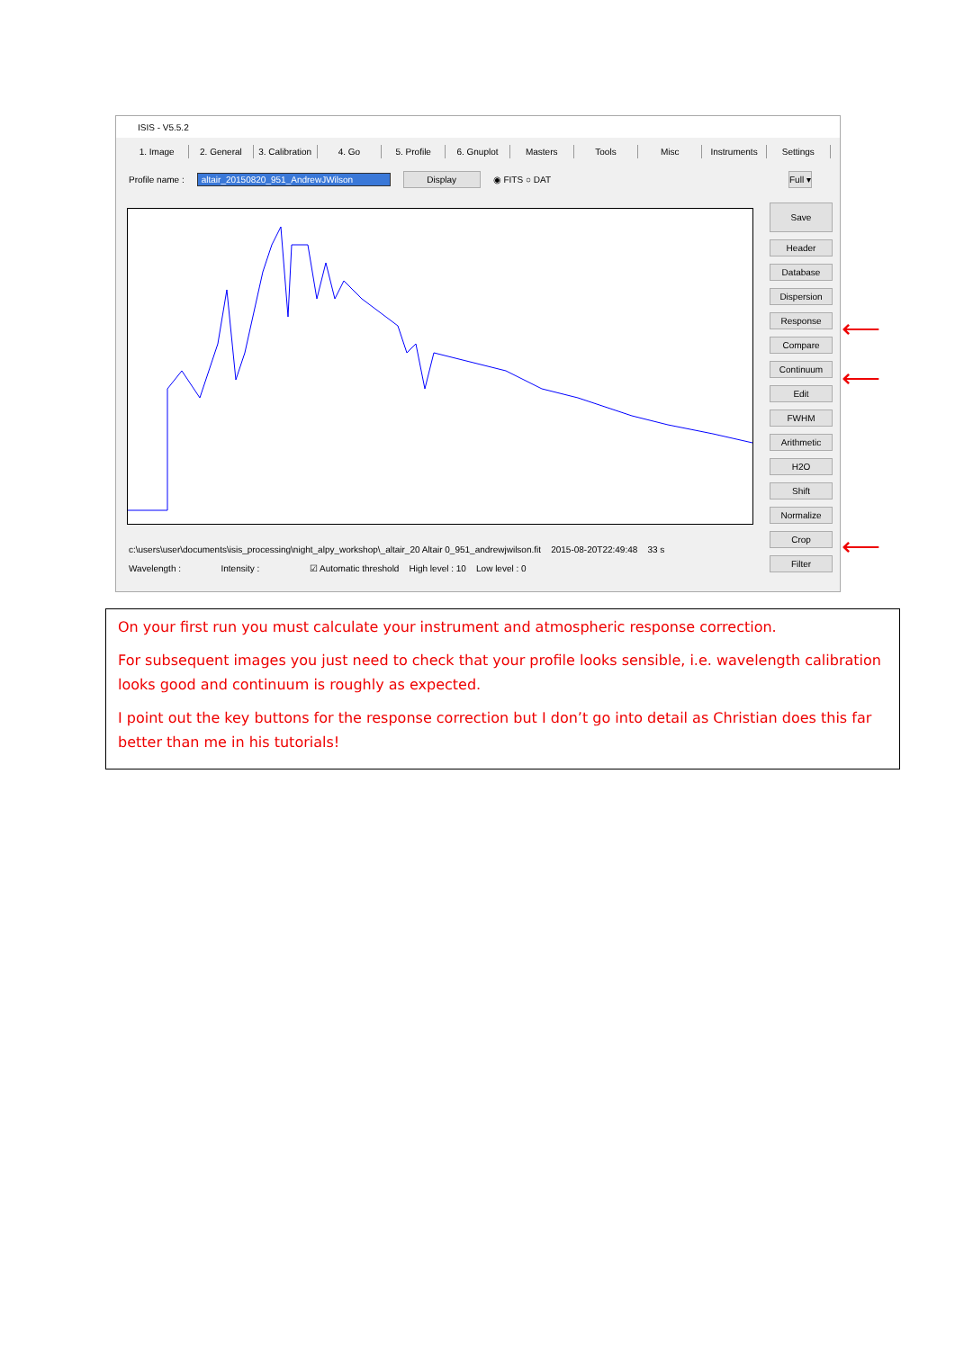ISIS - V5.5.2
1. Image 2. General 3. Calibration 4. Go 5. Profile 6. Gnuplot Masters Tools Misc Instruments Settings
Profile name : altair_20150820_951_AndrewJWilson Display ◉ FITS ○ DAT Full ▾
Save
Header
Database
Dispersion
Response
Compare
Continuum
Edit
FWHM
Arithmetic
H2O
Shift
Normalize
Crop
Filter
c:\users\user\documents\isis_processing\night_alpy_workshop\_altair_20 Altair 0_951_andrewjwilson.fit 2015-08-20T22:49:48 33 s
Wavelength : Intensity : ☑ Automatic threshold High level : 10 Low level : 0
⟵
⟵
⟵
On your first run you must calculate your instrument and atmospheric response correction.
For subsequent images you just need to check that your profile looks sensible, i.e. wavelength calibration looks good and continuum is roughly as expected.
I point out the key buttons for the response correction but I don’t go into detail as Christian does this far better than me in his tutorials!